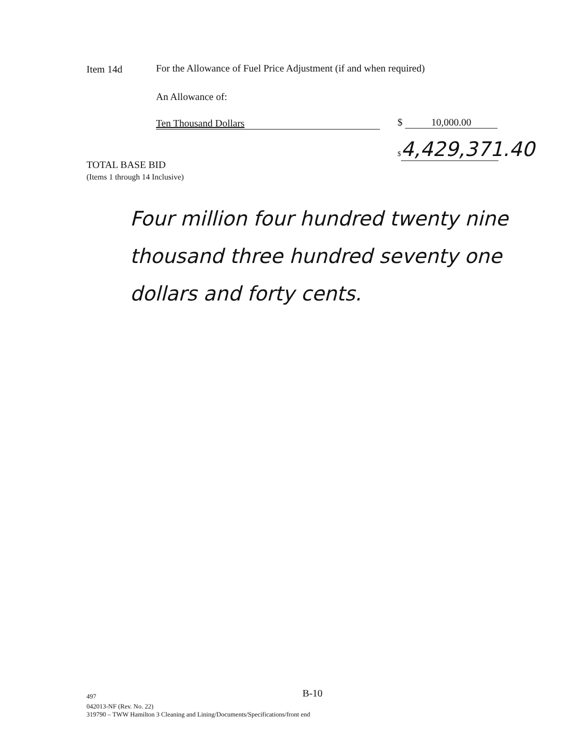Item 14d
For the Allowance of Fuel Price Adjustment (if and when required)
An Allowance of:
Ten Thousand Dollars $ 10,000.00
$ 4,429,371.40
TOTAL BASE BID
(Items 1 through 14 Inclusive)
Four million four hundred twenty nine thousand three hundred seventy one dollars and forty cents.
497 B-10
042013-NF (Rev. No. 22)
319790 – TWW Hamilton 3 Cleaning and Lining/Documents/Specifications/front end